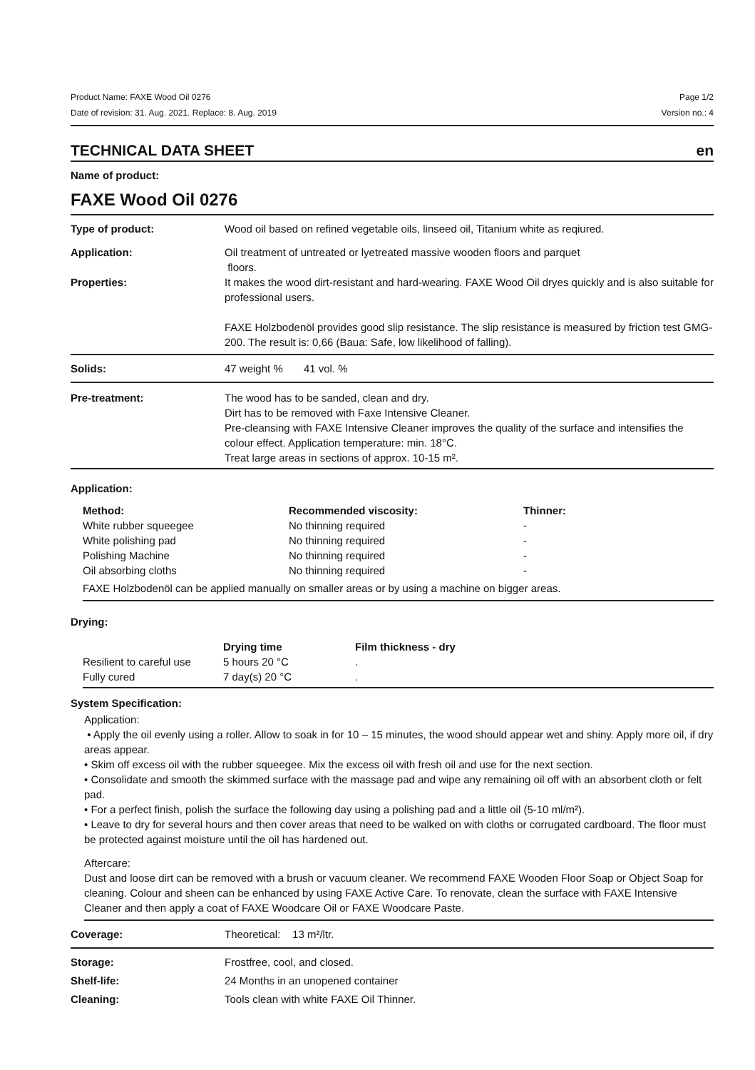Product Name: FAXE Wood Oil 0276 Page 1/2
Date of revision: 31. Aug. 2021. Replace: 8. Aug. 2019 Version no.: 4
TECHNICAL DATA SHEET en
Name of product:
FAXE Wood Oil 0276
| Type of product: | Wood oil based on refined vegetable oils, linseed oil, Titanium white as reqiured. |
| Application: | Oil treatment of untreated or lyetreated massive wooden floors and parquet floors. |
| Properties: | It makes the wood dirt-resistant and hard-wearing. FAXE Wood Oil dryes quickly and is also suitable for professional users. FAXE Holzbodenöl provides good slip resistance. The slip resistance is measured by friction test GMG-200. The result is: 0,66 (Baua: Safe, low likelihood of falling). |
| Solids: | 47 weight % 41 vol. % |
| Pre-treatment: | The wood has to be sanded, clean and dry. Dirt has to be removed with Faxe Intensive Cleaner. Pre-cleansing with FAXE Intensive Cleaner improves the quality of the surface and intensifies the colour effect. Application temperature: min. 18°C. Treat large areas in sections of approx. 10-15 m². |
Application:
| Method: | Recommended viscosity: | Thinner: |
| --- | --- | --- |
| White rubber squeegee | No thinning required | - |
| White polishing pad | No thinning required | - |
| Polishing Machine | No thinning required | - |
| Oil absorbing cloths | No thinning required | - |
| FAXE Holzbodenöl can be applied manually on smaller areas or by using a machine on bigger areas. | | |
Drying:
| | Drying time | Film thickness - dry |
| --- | --- | --- |
| Resilient to careful use | 5 hours 20 °C | . |
| Fully cured | 7 day(s) 20 °C | . |
System Specification:
Application:
• Apply the oil evenly using a roller. Allow to soak in for 10 – 15 minutes, the wood should appear wet and shiny. Apply more oil, if dry areas appear.
• Skim off excess oil with the rubber squeegee. Mix the excess oil with fresh oil and use for the next section.
• Consolidate and smooth the skimmed surface with the massage pad and wipe any remaining oil off with an absorbent cloth or felt pad.
• For a perfect finish, polish the surface the following day using a polishing pad and a little oil (5-10 ml/m²).
• Leave to dry for several hours and then cover areas that need to be walked on with cloths or corrugated cardboard. The floor must be protected against moisture until the oil has hardened out.
Aftercare:
Dust and loose dirt can be removed with a brush or vacuum cleaner. We recommend FAXE Wooden Floor Soap or Object Soap for cleaning. Colour and sheen can be enhanced by using FAXE Active Care. To renovate, clean the surface with FAXE Intensive Cleaner and then apply a coat of FAXE Woodcare Oil or FAXE Woodcare Paste.
| Coverage: | Theoretical: 13 m²/ltr. |
| Storage: | Frostfree, cool, and closed. |
| Shelf-life: | 24 Months in an unopened container |
| Cleaning: | Tools clean with white FAXE Oil Thinner. |